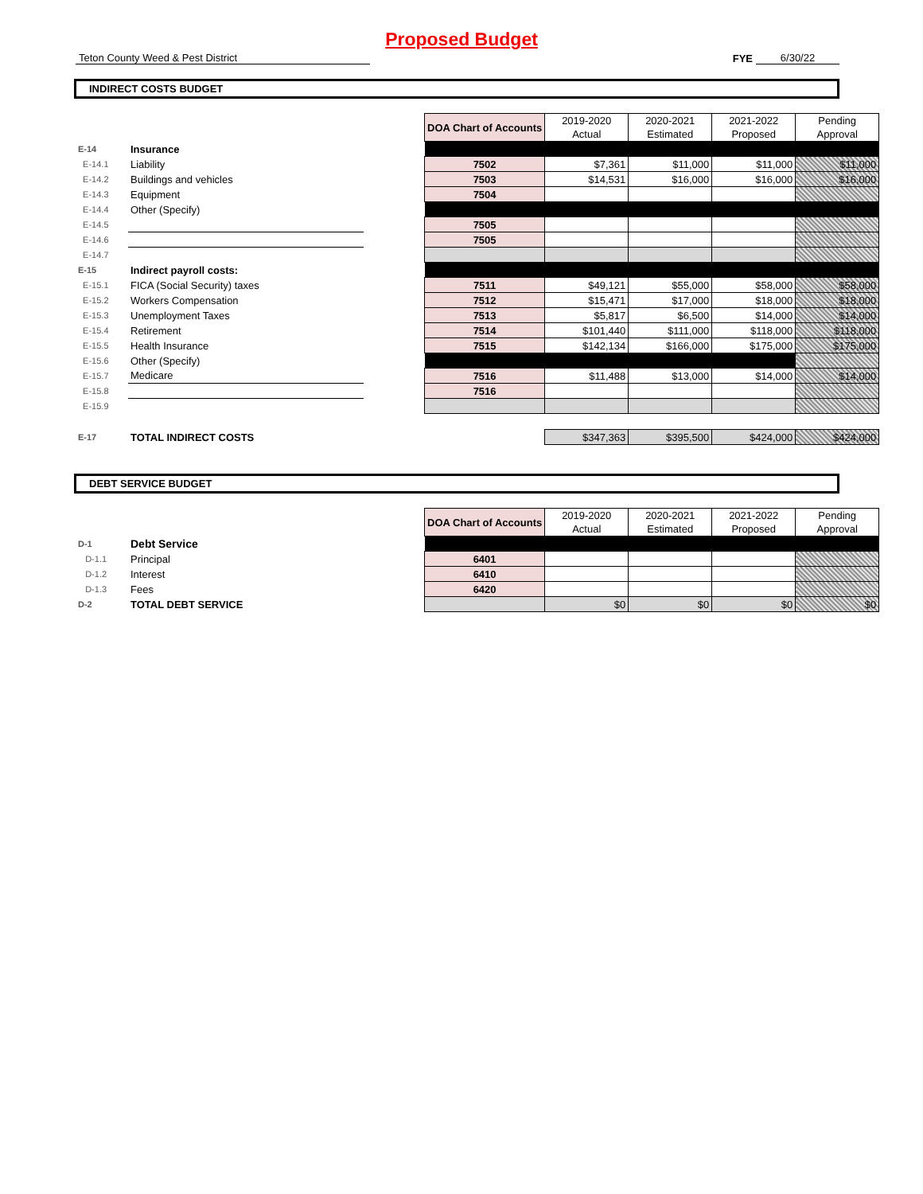Proposed Budget
Teton County Weed & Pest District
FYE
6/30/22
INDIRECT COSTS BUDGET
| | | | DOA Chart of Accounts | 2019-2020 Actual | 2020-2021 Estimated | 2021-2022 Proposed | Pending Approval |
| E-14 | Insurance | | | | | | |
| E-14.1 | Liability | | 7502 | $7,361 | $11,000 | $11,000 | $11,000 |
| E-14.2 | Buildings and vehicles | | 7503 | $14,531 | $16,000 | $16,000 | $16,000 |
| E-14.3 | Equipment | | 7504 | | | | |
| E-14.4 | Other (Specify) | | | | | | |
| E-14.5 | | | 7505 | | | | |
| E-14.6 | | | 7505 | | | | |
| E-14.7 | | | | | | | |
| E-15 | Indirect payroll costs: | | | | | | |
| E-15.1 | FICA (Social Security) taxes | | 7511 | $49,121 | $55,000 | $58,000 | $58,000 |
| E-15.2 | Workers Compensation | | 7512 | $15,471 | $17,000 | $18,000 | $18,000 |
| E-15.3 | Unemployment Taxes | | 7513 | $5,817 | $6,500 | $14,000 | $14,000 |
| E-15.4 | Retirement | | 7514 | $101,440 | $111,000 | $118,000 | $118,000 |
| E-15.5 | Health Insurance | | 7515 | $142,134 | $166,000 | $175,000 | $175,000 |
| E-15.6 | Other (Specify) | | | | | | |
| E-15.7 | Medicare | | 7516 | $11,488 | $13,000 | $14,000 | $14,000 |
| E-15.8 | | | 7516 | | | | |
| E-15.9 | | | | | | | |
| E-17 | TOTAL INDIRECT COSTS | | | $347,363 | $395,500 | $424,000 | $424,000 |
DEBT SERVICE BUDGET
| | | | DOA Chart of Accounts | 2019-2020 Actual | 2020-2021 Estimated | 2021-2022 Proposed | Pending Approval |
| D-1 | Debt Service | | | | | | |
| D-1.1 | Principal | | 6401 | | | | |
| D-1.2 | Interest | | 6410 | | | | |
| D-1.3 | Fees | | 6420 | | | | |
| D-2 | TOTAL DEBT SERVICE | | | $0 | $0 | $0 | $0 |